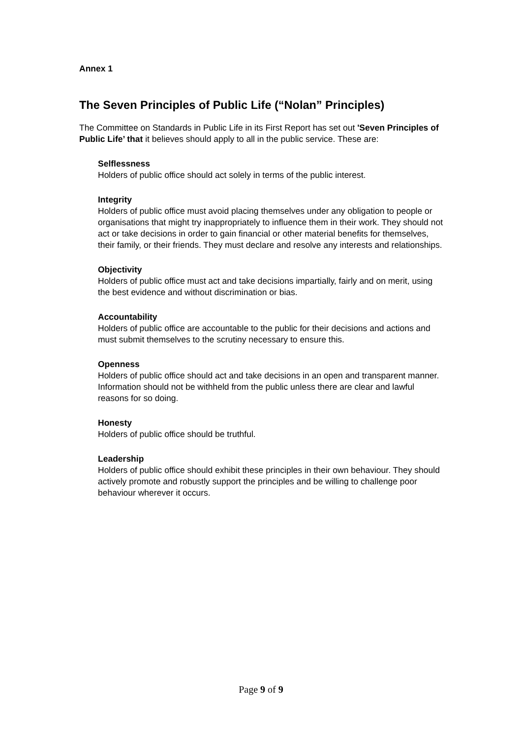Annex 1
The Seven Principles of Public Life (“Nolan” Principles)
The Committee on Standards in Public Life in its First Report has set out 'Seven Principles of Public Life’ that it believes should apply to all in the public service. These are:
Selflessness
Holders of public office should act solely in terms of the public interest.
Integrity
Holders of public office must avoid placing themselves under any obligation to people or organisations that might try inappropriately to influence them in their work. They should not act or take decisions in order to gain financial or other material benefits for themselves, their family, or their friends. They must declare and resolve any interests and relationships.
Objectivity
Holders of public office must act and take decisions impartially, fairly and on merit, using the best evidence and without discrimination or bias.
Accountability
Holders of public office are accountable to the public for their decisions and actions and must submit themselves to the scrutiny necessary to ensure this.
Openness
Holders of public office should act and take decisions in an open and transparent manner. Information should not be withheld from the public unless there are clear and lawful reasons for so doing.
Honesty
Holders of public office should be truthful.
Leadership
Holders of public office should exhibit these principles in their own behaviour. They should actively promote and robustly support the principles and be willing to challenge poor behaviour wherever it occurs.
Page 9 of 9